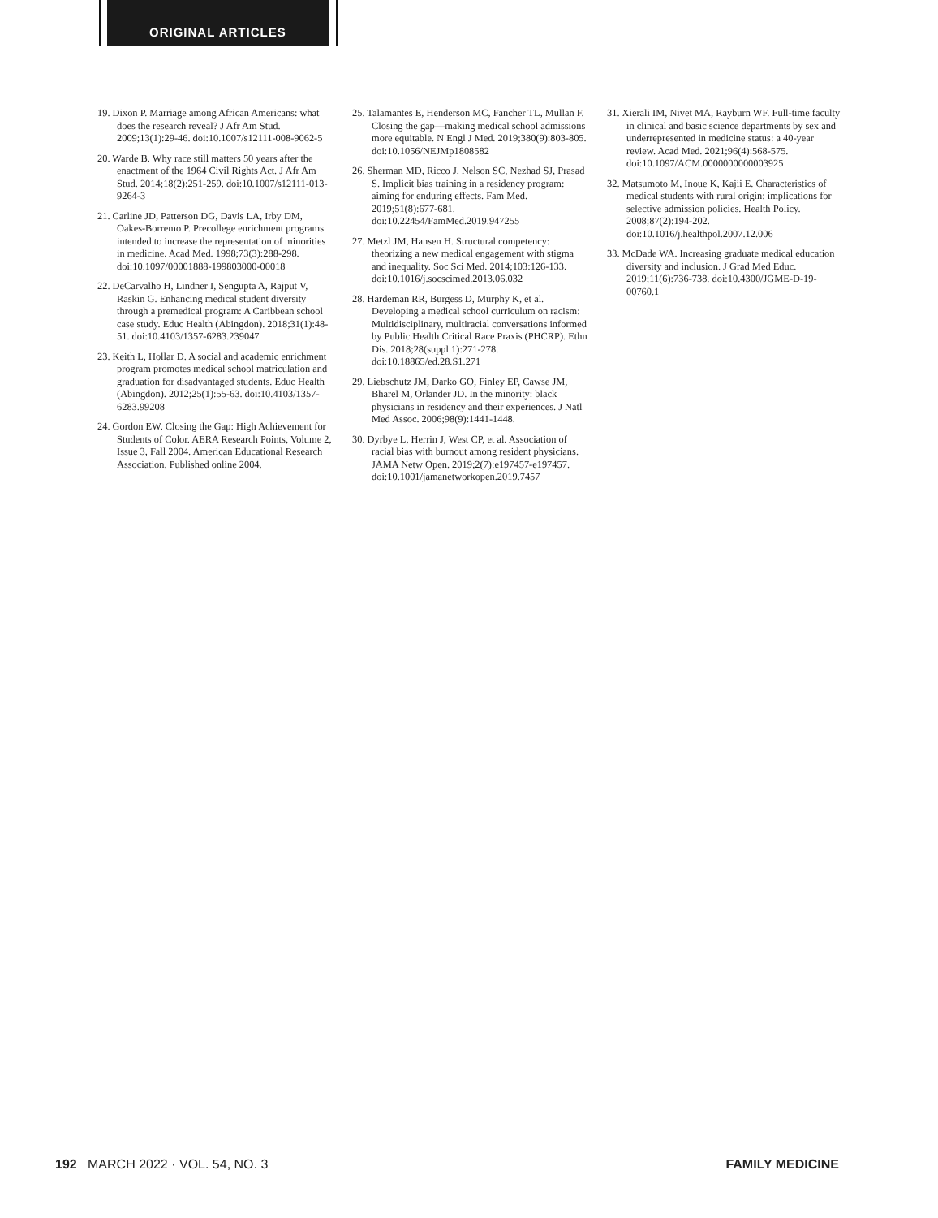ORIGINAL ARTICLES
19. Dixon P. Marriage among African Americans: what does the research reveal? J Afr Am Stud. 2009;13(1):29-46. doi:10.1007/s12111-008-9062-5
20. Warde B. Why race still matters 50 years after the enactment of the 1964 Civil Rights Act. J Afr Am Stud. 2014;18(2):251-259. doi:10.1007/s12111-013-9264-3
21. Carline JD, Patterson DG, Davis LA, Irby DM, Oakes-Borremo P. Precollege enrichment programs intended to increase the representation of minorities in medicine. Acad Med. 1998;73(3):288-298. doi:10.1097/00001888-199803000-00018
22. DeCarvalho H, Lindner I, Sengupta A, Rajput V, Raskin G. Enhancing medical student diversity through a premedical program: A Caribbean school case study. Educ Health (Abingdon). 2018;31(1):48-51. doi:10.4103/1357-6283.239047
23. Keith L, Hollar D. A social and academic enrichment program promotes medical school matriculation and graduation for disadvantaged students. Educ Health (Abingdon). 2012;25(1):55-63. doi:10.4103/1357-6283.99208
24. Gordon EW. Closing the Gap: High Achievement for Students of Color. AERA Research Points, Volume 2, Issue 3, Fall 2004. American Educational Research Association. Published online 2004.
25. Talamantes E, Henderson MC, Fancher TL, Mullan F. Closing the gap—making medical school admissions more equitable. N Engl J Med. 2019;380(9):803-805. doi:10.1056/NEJMp1808582
26. Sherman MD, Ricco J, Nelson SC, Nezhad SJ, Prasad S. Implicit bias training in a residency program: aiming for enduring effects. Fam Med. 2019;51(8):677-681. doi:10.22454/FamMed.2019.947255
27. Metzl JM, Hansen H. Structural competency: theorizing a new medical engagement with stigma and inequality. Soc Sci Med. 2014;103:126-133. doi:10.1016/j.socscimed.2013.06.032
28. Hardeman RR, Burgess D, Murphy K, et al. Developing a medical school curriculum on racism: Multidisciplinary, multiracial conversations informed by Public Health Critical Race Praxis (PHCRP). Ethn Dis. 2018;28(suppl 1):271-278. doi:10.18865/ed.28.S1.271
29. Liebschutz JM, Darko GO, Finley EP, Cawse JM, Bharel M, Orlander JD. In the minority: black physicians in residency and their experiences. J Natl Med Assoc. 2006;98(9):1441-1448.
30. Dyrbye L, Herrin J, West CP, et al. Association of racial bias with burnout among resident physicians. JAMA Netw Open. 2019;2(7):e197457-e197457. doi:10.1001/jamanetworkopen.2019.7457
31. Xierali IM, Nivet MA, Rayburn WF. Full-time faculty in clinical and basic science departments by sex and underrepresented in medicine status: a 40-year review. Acad Med. 2021;96(4):568-575. doi:10.1097/ACM.0000000000003925
32. Matsumoto M, Inoue K, Kajii E. Characteristics of medical students with rural origin: implications for selective admission policies. Health Policy. 2008;87(2):194-202. doi:10.1016/j.healthpol.2007.12.006
33. McDade WA. Increasing graduate medical education diversity and inclusion. J Grad Med Educ. 2019;11(6):736-738. doi:10.4300/JGME-D-19-00760.1
192 MARCH 2022 · VOL. 54, NO. 3 FAMILY MEDICINE